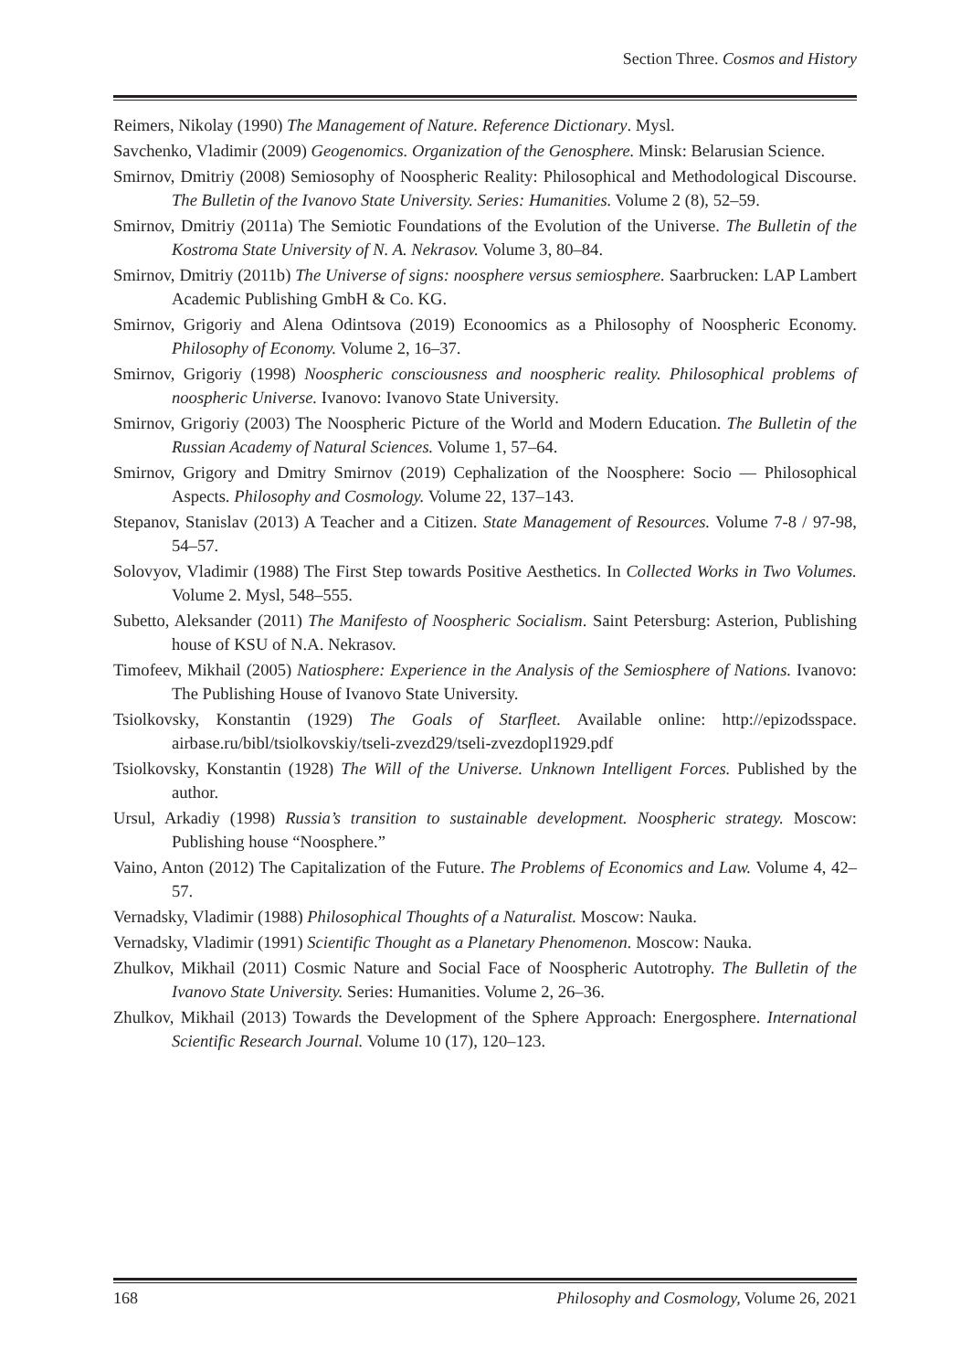Section Three. Cosmos and History
Reimers, Nikolay (1990) The Management of Nature. Reference Dictionary. Mysl.
Savchenko, Vladimir (2009) Geogenomics. Organization of the Genosphere. Minsk: Belarusian Science.
Smirnov, Dmitriy (2008) Semiosophy of Noospheric Reality: Philosophical and Methodological Discourse. The Bulletin of the Ivanovo State University. Series: Humanities. Volume 2 (8), 52–59.
Smirnov, Dmitriy (2011a) The Semiotic Foundations of the Evolution of the Universe. The Bulletin of the Kostroma State University of N. A. Nekrasov. Volume 3, 80–84.
Smirnov, Dmitriy (2011b) The Universe of signs: noosphere versus semiosphere. Saarbrucken: LAP Lambert Academic Publishing GmbH & Co. KG.
Smirnov, Grigoriy and Alena Odintsova (2019) Econoomics as a Philosophy of Noospheric Economy. Philosophy of Economy. Volume 2, 16–37.
Smirnov, Grigoriy (1998) Noospheric consciousness and noospheric reality. Philosophical problems of noospheric Universe. Ivanovo: Ivanovo State University.
Smirnov, Grigoriy (2003) The Noospheric Picture of the World and Modern Education. The Bulletin of the Russian Academy of Natural Sciences. Volume 1, 57–64.
Smirnov, Grigory and Dmitry Smirnov (2019) Cephalization of the Noosphere: Socio — Philosophical Aspects. Philosophy and Cosmology. Volume 22, 137–143.
Stepanov, Stanislav (2013) A Teacher and a Citizen. State Management of Resources. Volume 7-8 / 97-98, 54–57.
Solovyov, Vladimir (1988) The First Step towards Positive Aesthetics. In Collected Works in Two Volumes. Volume 2. Mysl, 548–555.
Subetto, Aleksander (2011) The Manifesto of Noospheric Socialism. Saint Petersburg: Asterion, Publishing house of KSU of N.A. Nekrasov.
Timofeev, Mikhail (2005) Natiosphere: Experience in the Analysis of the Semiosphere of Nations. Ivanovo: The Publishing House of Ivanovo State University.
Tsiolkovsky, Konstantin (1929) The Goals of Starfleet. Available online: http://epizodsspace. airbase.ru/bibl/tsiolkovskiy/tseli-zvezd29/tseli-zvezdopl1929.pdf
Tsiolkovsky, Konstantin (1928) The Will of the Universe. Unknown Intelligent Forces. Published by the author.
Ursul, Arkadiy (1998) Russia’s transition to sustainable development. Noospheric strategy. Moscow: Publishing house “Noosphere.”
Vaino, Anton (2012) The Capitalization of the Future. The Problems of Economics and Law. Volume 4, 42–57.
Vernadsky, Vladimir (1988) Philosophical Thoughts of a Naturalist. Moscow: Nauka.
Vernadsky, Vladimir (1991) Scientific Thought as a Planetary Phenomenon. Moscow: Nauka.
Zhulkov, Mikhail (2011) Cosmic Nature and Social Face of Noospheric Autotrophy. The Bulletin of the Ivanovo State University. Series: Humanities. Volume 2, 26–36.
Zhulkov, Mikhail (2013) Towards the Development of the Sphere Approach: Energosphere. International Scientific Research Journal. Volume 10 (17), 120–123.
168 Philosophy and Cosmology, Volume 26, 2021